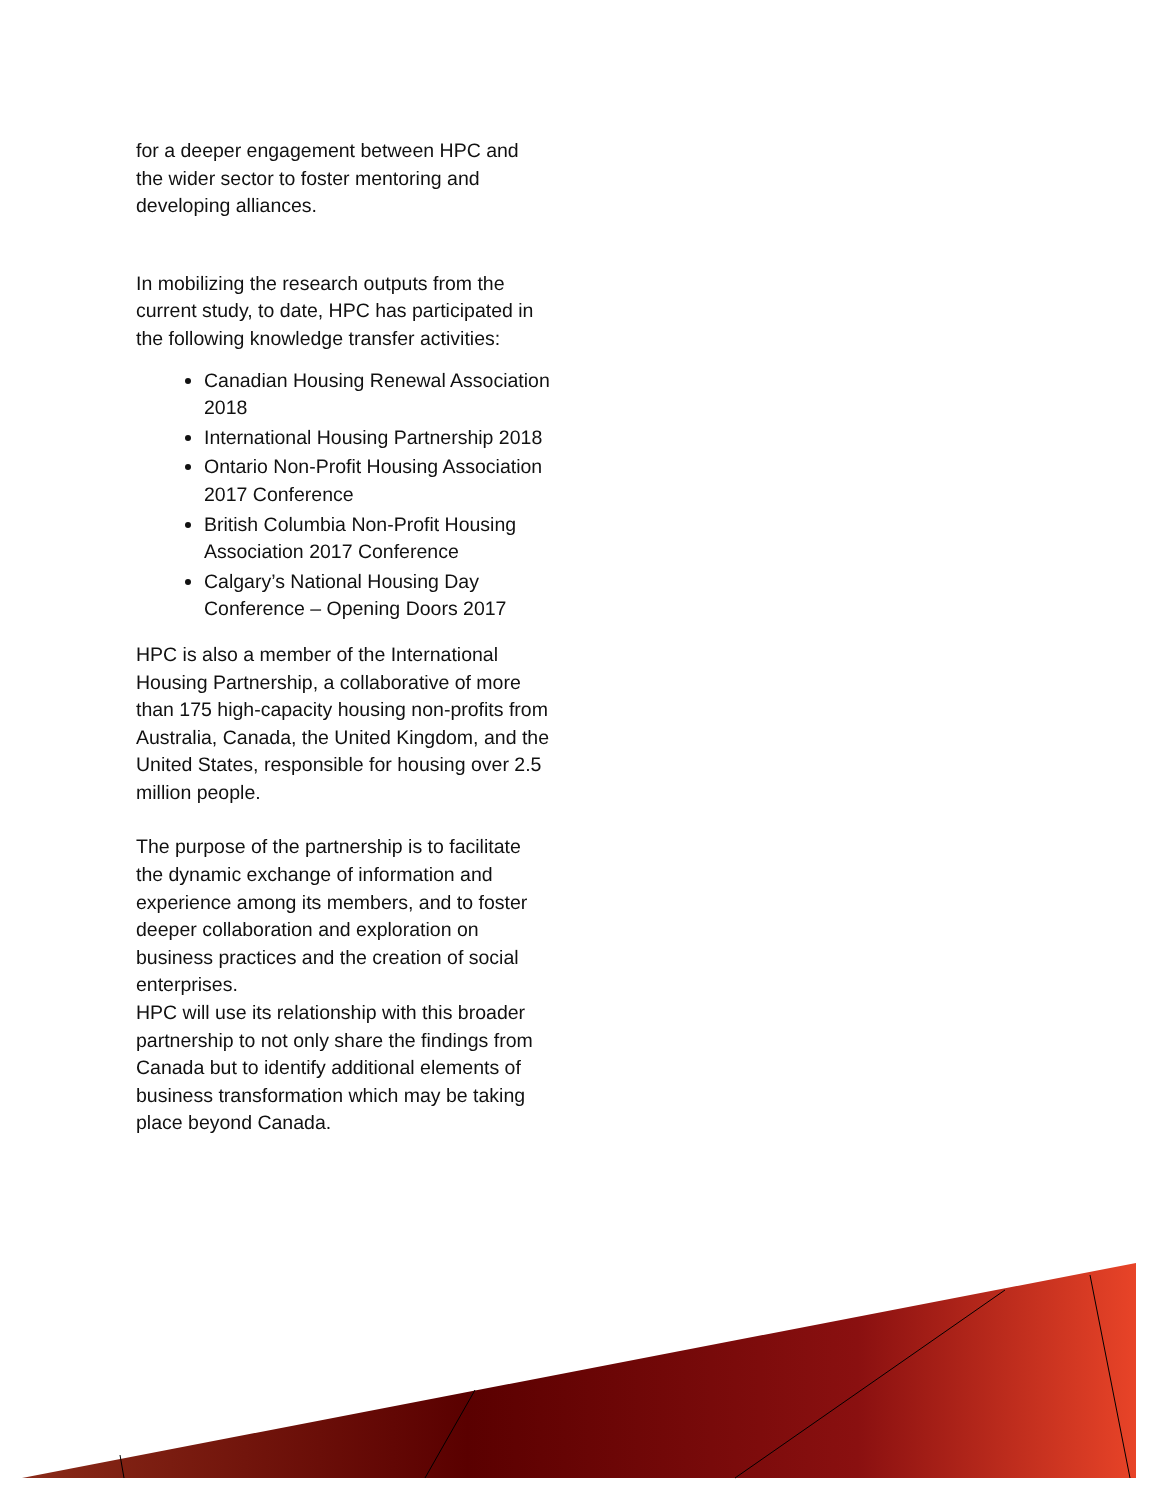for a deeper engagement between HPC and the wider sector to foster mentoring and developing alliances.
In mobilizing the research outputs from the current study, to date, HPC has participated in the following knowledge transfer activities:
Canadian Housing Renewal Association 2018
International Housing Partnership 2018
Ontario Non-Profit Housing Association 2017 Conference
British Columbia Non-Profit Housing Association 2017 Conference
Calgary’s National Housing Day Conference – Opening Doors 2017
HPC is also a member of the International Housing Partnership, a collaborative of more than 175 high-capacity housing non-profits from Australia, Canada, the United Kingdom, and the United States, responsible for housing over 2.5 million people.
The purpose of the partnership is to facilitate the dynamic exchange of information and experience among its members, and to foster deeper collaboration and exploration on business practices and the creation of social enterprises.
HPC will use its relationship with this broader partnership to not only share the findings from Canada but to identify additional elements of business transformation which may be taking place beyond Canada.